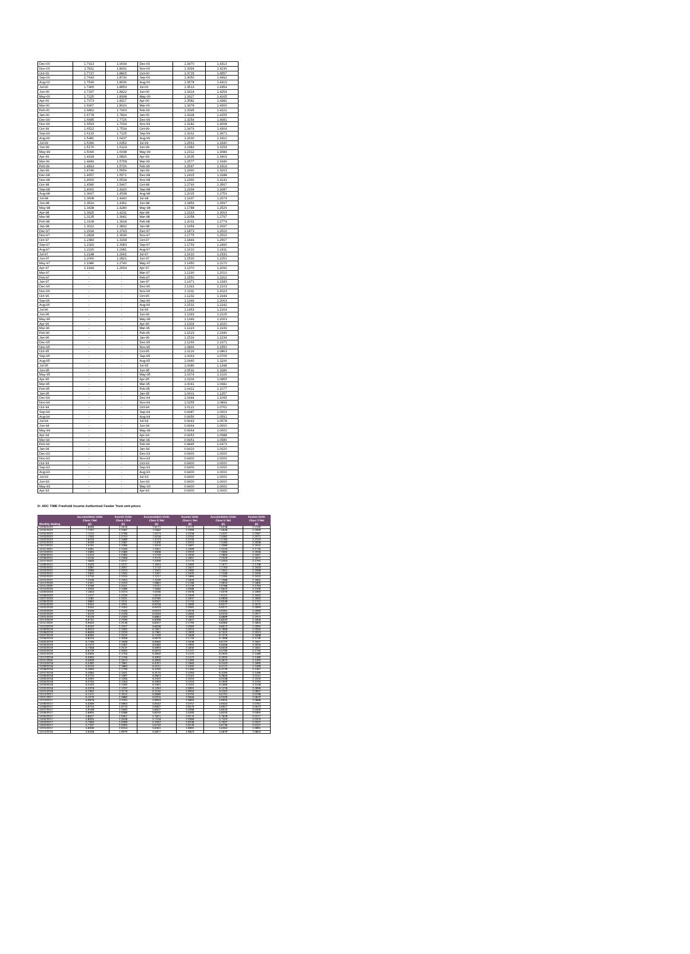| Dec-00 | 1.7913 | 1.9034 | Dec-00 | 1.3470 | 1.4313 |
| Nov-00 | 1.7811 | 1.8931 | Nov-00 | 1.3394 | 1.4236 |
| Oct-00 | 1.7727 | 1.8815 | Oct-00 | 1.3715 | 1.4557 |
| Sep-00 | 1.7643 | 1.8730 | Sep-00 | 1.3650 | 1.4492 |
| Aug-00 | 1.7549 | 1.8636 | Aug-00 | 1.3578 | 1.4419 |
| Jul-00 | 1.7465 | 1.8553 | Jul-00 | 1.3513 | 1.4354 |
| Jun-00 | 1.7337 | 1.8422 | Jun-00 | 1.3414 | 1.4254 |
| May-00 | 1.7225 | 1.8308 | May-00 | 1.3327 | 1.4165 |
| Apr-00 | 1.7073 | 1.8117 | Apr-00 | 1.3582 | 1.4382 |
| Mar-00 | 1.6967 | 1.8010 | Mar-00 | 1.3478 | 1.4306 |
| Feb-00 | 1.6862 | 1.7903 | Feb-00 | 1.3395 | 1.4222 |
| Jan-00 | 1.6778 | 1.7819 | Jan-00 | 1.3328 | 1.4155 |
| Dec-99 | 1.6685 | 1.7726 | Dec-99 | 1.3254 | 1.4081 |
| Nov-99 | 1.6593 | 1.7634 | Nov-99 | 1.3182 | 1.4008 |
| Oct-99 | 1.6522 | 1.7534 | Oct-99 | 1.3479 | 1.4304 |
| Sep-99 | 1.6133 | 1.7125 | Sep-99 | 1.3162 | 1.3971 |
| Aug-99 | 1.5481 | 1.6437 | Aug-99 | 1.2630 | 1.3410 |
| Jul-99 | 1.5396 | 1.6352 | Jul-99 | 1.2561 | 1.3340 |
| Jun-99 | 1.5176 | 1.6124 | Jun-99 | 1.2382 | 1.3154 |
| May-99 | 1.5090 | 1.6038 | May-99 | 1.2312 | 1.3084 |
| Apr-99 | 1.4918 | 1.5826 | Apr-99 | 1.2635 | 1.3403 |
| Mar-99 | 1.4849 | 1.5758 | Mar-99 | 1.2577 | 1.3346 |
| Feb-99 | 1.4814 | 1.5726 | Feb-99 | 1.2547 | 1.3319 |
| Jan-99 | 1.4746 | 1.5659 | Jan-99 | 1.2490 | 1.3263 |
| Dec-98 | 1.4657 | 1.5571 | Dec-98 | 1.2415 | 1.3188 |
| Nov-98 | 1.4600 | 1.5518 | Nov-98 | 1.2366 | 1.3141 |
| Oct-98 | 1.4580 | 1.5467 | Oct-98 | 1.2790 | 1.3567 |
| Sep-98 | 1.4061 | 1.4920 | Sep-98 | 1.2334 | 1.3087 |
| Aug-98 | 1.3697 | 1.4538 | Aug-98 | 1.2015 | 1.2753 |
| Jul-98 | 1.3608 | 1.4440 | Jul-98 | 1.1937 | 1.2674 |
| Jun-98 | 1.3519 | 1.4361 | Jun-98 | 1.1859 | 1.2597 |
| May-98 | 1.3438 | 1.4280 | May-98 | 1.1788 | 1.2526 |
| Apr-98 | 1.3425 | 1.4231 | Apr-98 | 1.2323 | 1.3063 |
| Mar-98 | 1.3135 | 1.3941 | Mar-98 | 1.2058 | 1.2797 |
| Feb-98 | 1.3108 | 1.3918 | Feb-98 | 1.2031 | 1.2774 |
| Jan-98 | 1.3022 | 1.3832 | Jan-98 | 1.1954 | 1.2697 |
| Dec-97 | 1.2934 | 1.3743 | Dec-97 | 1.1873 | 1.2616 |
| Nov-97 | 1.2828 | 1.3636 | Nov-97 | 1.1775 | 1.2516 |
| Oct-97 | 1.2383 | 1.3168 | Oct-97 | 1.1849 | 1.2567 |
| Sep-97 | 1.2329 | 1.3083 | Sep-97 | 1.1769 | 1.2490 |
| Aug-97 | 1.2226 | 1.2981 | Aug-97 | 1.1610 | 1.2411 |
| Jul-97 | 1.2148 | 1.2901 | Jul-97 | 1.1610 | 1.2331 |
| Jun-97 | 1.2066 | 1.2821 | Jun-97 | 1.1530 | 1.2251 |
| May-97 | 1.1986 | 1.2740 | May-97 | 1.1450 | 1.2170 |
| Apr-97 | 1.1944 | 1.2664 | Apr-97 | 1.1370 | 1.2090 |
| Mar-97 | - | - | Mar-97 | 1.1290 | 1.2010 |
| Feb-97 | - | - | Feb-97 | 1.1550 | 1.2262 |
| Jan-97 | - | - | Jan-97 | 1.1471 | 1.2183 |
| Dec-96 | - | - | Dec-96 | 1.1391 | 1.2103 |
| Nov-96 | - | - | Nov-96 | 1.1311 | 1.2023 |
| Oct-96 | - | - | Oct-96 | 1.1232 | 1.1944 |
| Sep-96 | - | - | Sep-96 | 1.1349 | 1.2063 |
| Aug-96 | - | - | Aug-96 | 1.1531 | 1.2242 |
| Jul-96 | - | - | Jul-96 | 1.1453 | 1.2164 |
| Jun-96 | - | - | Jun-96 | 1.1393 | 1.2105 |
| May-96 | - | - | May-96 | 1.1349 | 1.2063 |
| Apr-96 | - | - | Apr-96 | 1.1304 | 1.2020 |
| Mar-96 | - | - | Mar-96 | 1.1223 | 1.1939 |
| Feb-96 | - | - | Feb-96 | 1.1623 | 1.2340 |
| Jan-96 | - | - | Jan-96 | 1.1519 | 1.2234 |
| Dec-95 | - | - | Dec-95 | 1.1266 | 1.1971 |
| Nov-95 | - | - | Nov-95 | 1.0866 | 1.1550 |
| Oct-95 | - | - | Oct-95 | 1.0216 | 1.0863 |
| Sep-95 | - | - | Sep-95 | 1.0063 | 1.0705 |
| Aug-95 | - | - | Aug-95 | 1.0440 | 1.1106 |
| Jul-95 | - | - | Jul-95 | 1.0686 | 1.1348 |
| Jun-95 | - | - | Jun-95 | 1.0532 | 1.1189 |
| May-95 | - | - | May-95 | 1.0374 | 1.1026 |
| Apr-95 | - | - | Apr-95 | 1.0209 | 1.0855 |
| Mar-95 | - | - | Mar-95 | 1.0041 | 1.0682 |
| Feb-95 | - | - | Feb-95 | 1.0412 | 1.1077 |
| Jan-95 | - | - | Jan-95 | 1.0601 | 1.1257 |
| Dec-94 | - | - | Dec-94 | 1.0444 | 1.1095 |
| Nov-94 | - | - | Nov-94 | 1.0255 | 1.0899 |
| Oct-94 | - | - | Oct-94 | 1.0121 | 1.0762 |
| Sep-94 | - | - | Sep-94 | 0.9987 | 1.0603 |
| Aug-94 | - | - | Aug-94 | 0.9956 | 1.0591 |
| Jul-94 | - | - | Jul-94 | 0.9943 | 1.0578 |
| Jun-94 | - | - | Jun-94 | 0.9964 | 1.0600 |
| May-94 | - | - | May-94 | 0.9964 | 1.0600 |
| Apr-94 | - | - | Apr-94 | 0.9953 | 1.0588 |
| Mar-94 | - | - | Mar-94 | 0.9951 | 1.0586 |
| Feb-94 | - | - | Feb-94 | 0.9845 | 1.0473 |
| Jan-94 | - | - | Jan-94 | 0.9419 | 1.0020 |
| Dec-93 | - | - | Dec-93 | 0.9400 | 1.0000 |
| Nov-93 | - | - | Nov-93 | 0.9400 | 1.0000 |
| Oct-93 | - | - | Oct-93 | 0.9400 | 1.0000 |
| Sep-93 | - | - | Sep-93 | 0.9400 | 1.0000 |
| Aug-93 | - | - | Aug-93 | 0.9400 | 1.0000 |
| Jul-93 | - | - | Jul-93 | 0.9400 | 1.0000 |
| Jun-93 | - | - | Jun-93 | 0.9400 | 1.0000 |
| May-93 | - | - | May-93 | 0.9400 | 1.0000 |
| Apr-93 | - | - | Apr-93 | 0.9400 | 1.0000 |
D: ARC TIME Freehold Income Authorised Feeder Trust unit prices
| | Accumulation Units | Income Units | Accumulation Units | Income Units | Accumulation Units | Income Units |
| --- | --- | --- | --- | --- | --- | --- |
| | Class I Net | Class J Net | Class K Net | Class L Net | Class U Net | Class V Net |
| Monthly dealing | (£) | (£) | (£) | (£) | (£) | (£) |
| 13/06/2022 | 7.8069 | 2.2676 | 7.6171 | 2.2170 | 7.6238 | 2.2190 |
| 12/05/2022 | 7.7427 | 2.2487 | 7.5582 | 2.1990 | 7.5628 | 2.2009 |
| 12/04/2022 | 7.7114 | 2.2766 | 7.5273 | 2.2258 | 7.5337 | 2.2287 |
| 14/03/2022 | 7.7040 | 2.2744 | 7.5218 | 2.2252 | 7.5281 | 2.2271 |
| 14/02/2022 | 7.6516 | 2.2589 | 7.4723 | 2.2105 | 7.4785 | 2.2123 |
| 12/01/2022 | 7.6169 | 2.2487 | 7.4400 | 2.2010 | 7.4460 | 2.2028 |
| 13/12/2021 | 7.5761 | 2.2366 | 7.4019 | 2.1897 | 7.4080 | 2.1915 |
| 12/11/2021 | 7.5061 | 2.2160 | 7.3351 | 2.1699 | 7.3433 | 2.1716 |
| 12/10/2021 | 7.4695 | 2.2480 | 7.3008 | 2.2019 | 7.3065 | 2.2036 |
| 13/09/2021 | 7.4412 | 2.2395 | 7.2749 | 2.1940 | 7.2805 | 2.1957 |
| 12/08/2021 | 7.4118 | 2.2308 | 7.2475 | 2.1857 | 7.2529 | 2.1874 |
| 12/07/2021 | 7.3820 | 2.2217 | 7.2200 | 2.1775 | 7.2253 | 2.1791 |
| 14/06/2021 | 7.3520 | 2.2127 | 7.1924 | 2.1692 | 7.1977 | 2.1708 |
| 12/05/2021 | 7.3287 | 2.2057 | 7.1712 | 2.1627 | 7.1763 | 2.1643 |
| 12/04/2021 | 7.3066 | 2.2413 | 7.1501 | 2.1982 | 7.1551 | 2.1998 |
| 12/03/2021 | 7.2832 | 2.2345 | 7.1297 | 2.1920 | 7.1346 | 2.1935 |
| 12/02/2021 | 7.2734 | 2.2315 | 7.1217 | 2.1895 | 7.1265 | 2.1910 |
| 12/01/2021 | 7.2536 | 2.2254 | 7.1039 | 2.1840 | 7.1086 | 2.1855 |
| 14/12/2020 | 7.2341 | 2.2194 | 7.0864 | 2.1786 | 7.0910 | 2.1800 |
| 12/11/2020 | 7.2199 | 2.2151 | 7.0741 | 2.1749 | 7.0786 | 2.1763 |
| 12/10/2020 | 7.2020 | 2.2489 | 7.0580 | 2.2086 | 7.0624 | 2.2100 |
| 14/09/2020 | 7.1653 | 2.2374 | 7.0236 | 2.1978 | 7.0279 | 2.1992 |
| 12/08/2020 | 7.1477 | 2.2319 | 7.0079 | 2.1929 | 7.0121 | 2.1942 |
| 13/07/2020 | 7.1182 | 2.2221 | 6.9785 | 2.1837 | 6.9826 | 2.1850 |
| 12/06/2020 | 7.0862 | 2.2121 | 6.9507 | 2.1744 | 6.9548 | 2.1757 |
| 12/05/2020 | 7.0552 | 2.2031 | 6.9218 | 2.1660 | 6.9277 | 2.1672 |
| 14/04/2020 | 7.0552 | 2.2454 | 6.9233 | 2.2081 | 6.9271 | 2.2093 |
| 12/03/2020 | 7.0526 | 2.2446 | 6.9224 | 2.2078 | 6.9261 | 2.2090 |
| 12/02/2020 | 7.0470 | 2.2428 | 6.9183 | 2.2065 | 6.9219 | 2.2077 |
| 13/01/2020 | 7.0129 | 2.2320 | 6.8864 | 2.1963 | 6.8899 | 2.1974 |
| 12/12/2019 | 6.9741 | 2.2196 | 6.8498 | 2.1847 | 6.8532 | 2.1858 |
| 12/11/2019 | 6.9552 | 2.2136 | 6.8327 | 2.1792 | 6.8360 | 2.1803 |
| 14/10/2019 | 6.9242 | 2.2427 | 6.8038 | 2.2083 | 6.8072 | 2.2094 |
| 12/09/2019 | 6.9012 | 2.2352 | 6.7827 | 2.2015 | 6.7906 | 2.2040 |
| 12/08/2019 | 6.8646 | 2.2233 | 6.7481 | 2.1903 | 6.7512 | 2.1913 |
| 12/07/2019 | 6.8395 | 2.2152 | 6.7249 | 2.1828 | 6.7279 | 2.1838 |
| 12/06/2019 | 6.8105 | 2.2058 | 6.6979 | 2.1740 | 6.7008 | 2.1749 |
| 13/05/2019 | 6.7766 | 2.1948 | 6.6660 | 2.1636 | 6.6722 | 2.1657 |
| 12/04/2019 | 6.7574 | 2.2307 | 6.6482 | 2.1994 | 6.6558 | 2.2019 |
| 12/03/2019 | 6.7058 | 2.2137 | 6.5993 | 2.1832 | 6.6019 | 2.1841 |
| 12/02/2019 | 6.6719 | 2.2025 | 6.5675 | 2.1727 | 6.5700 | 2.1735 |
| 14/01/2019 | 6.5905 | 2.1756 | 6.4902 | 2.1472 | 6.4925 | 2.1480 |
| 12/12/2018 | 6.5905 | 2.1756 | 6.4902 | 2.1472 | 6.4925 | 2.1480 |
| 12/11/2018 | 6.5639 | 2.1674 | 6.4650 | 2.1395 | 6.4672 | 2.1402 |
| 12/10/2018 | 6.5392 | 2.1961 | 6.4421 | 2.1683 | 6.4443 | 2.1690 |
| 12/09/2018 | 6.5102 | 2.1863 | 6.4151 | 2.1592 | 6.4171 | 2.1599 |
| 12/08/2018 | 6.4692 | 2.1726 | 6.3760 | 2.1460 | 6.3779 | 2.1467 |
| 12/07/2018 | 6.4083 | 2.1521 | 6.3175 | 2.1263 | 6.3193 | 2.1269 |
| 12/06/2018 | 6.3715 | 2.1397 | 6.2823 | 2.1145 | 6.2840 | 2.1151 |
| 14/05/2018 | 6.3294 | 2.1256 | 6.2422 | 2.1010 | 6.2438 | 2.1016 |
| 12/04/2018 | 6.2755 | 2.1453 | 6.1903 | 2.1210 | 6.1920 | 2.1215 |
| 12/03/2018 | 6.2423 | 2.1340 | 6.1591 | 2.1103 | 6.1606 | 2.1108 |
| 12/02/2018 | 6.2078 | 2.1222 | 6.1264 | 2.0991 | 6.1278 | 2.0996 |
| 12/01/2018 | 6.1952 | 2.1178 | 6.1150 | 2.0952 | 6.1163 | 2.0957 |
| 12/12/2017 | 6.1471 | 2.1014 | 6.0689 | 2.0794 | 6.0701 | 2.0798 |
| 13/11/2017 | 6.1079 | 2.0880 | 6.0315 | 2.0666 | 6.0326 | 2.0670 |
| 12/10/2017 | 6.0678 | 2.1105 | 5.9933 | 2.0893 | 5.9945 | 2.0898 |
| 12/09/2017 | 6.0269 | 2.0963 | 5.9542 | 2.0757 | 5.9553 | 2.0761 |
| 14/08/2017 | 5.9715 | 2.0770 | 5.9007 | 2.0570 | 5.9017 | 2.0574 |
| 12/07/2017 | 5.9198 | 2.0590 | 5.8507 | 2.0396 | 5.8516 | 2.0400 |
| 12/06/2017 | 5.8905 | 2.0488 | 5.8232 | 2.0300 | 5.8240 | 2.0304 |
| 12/05/2017 | 5.8527 | 2.0357 | 5.7871 | 2.0175 | 5.7878 | 2.0177 |
| 14/04/2017 | 5.8055 | 2.0548 | 5.7418 | 2.0369 | 5.7424 | 2.0370 |
| 13/03/2017 | 5.7663 | 2.0409 | 5.7042 | 2.0236 | 5.7047 | 2.0237 |
| 13/02/2017 | 5.7337 | 2.0294 | 5.6732 | 2.0126 | 5.6736 | 2.0127 |
| 12/01/2017 | 5.6939 | 2.0153 | 5.6351 | 1.9991 | 5.6354 | 1.9991 |
| 12/12/2016 | 5.6448 | 1.9979 | 5.5877 | 1.9823 | 5.5879 | 1.9823 |